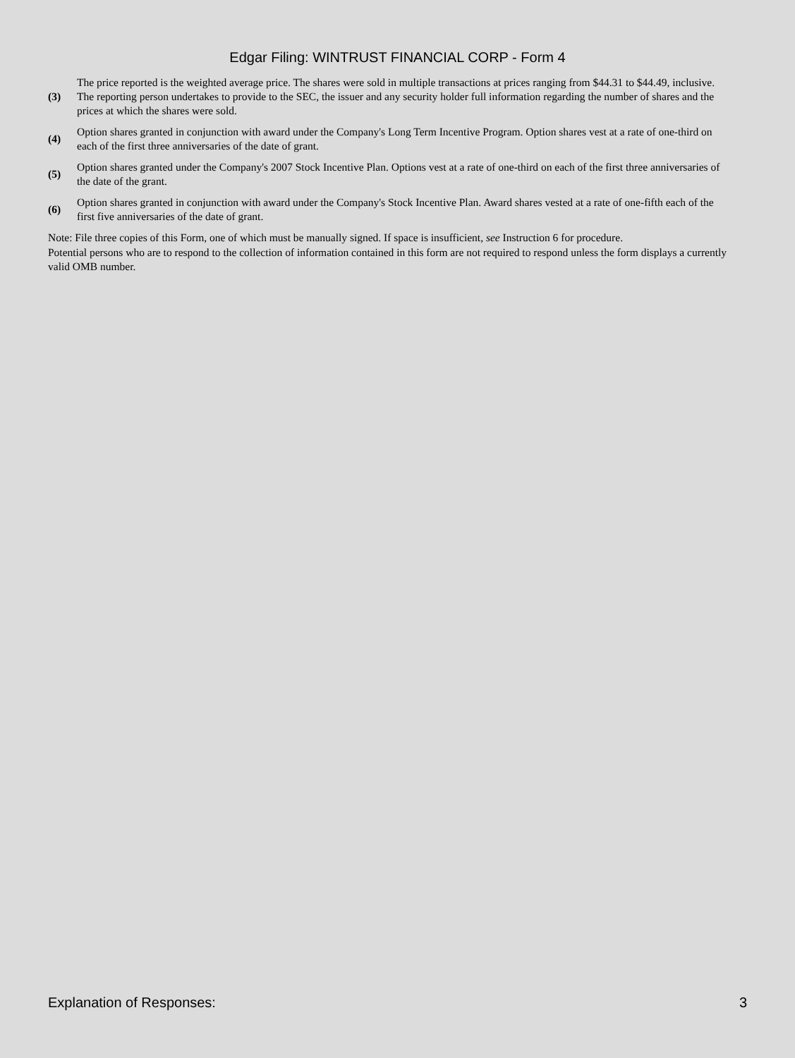Edgar Filing: WINTRUST FINANCIAL CORP - Form 4
(3)
The price reported is the weighted average price. The shares were sold in multiple transactions at prices ranging from $44.31 to $44.49, inclusive. The reporting person undertakes to provide to the SEC, the issuer and any security holder full information regarding the number of shares and the prices at which the shares were sold.
(4)
Option shares granted in conjunction with award under the Company's Long Term Incentive Program. Option shares vest at a rate of one-third on each of the first three anniversaries of the date of grant.
(5)
Option shares granted under the Company's 2007 Stock Incentive Plan. Options vest at a rate of one-third on each of the first three anniversaries of the date of the grant.
(6)
Option shares granted in conjunction with award under the Company's Stock Incentive Plan. Award shares vested at a rate of one-fifth each of the first five anniversaries of the date of grant.
Note: File three copies of this Form, one of which must be manually signed. If space is insufficient, see Instruction 6 for procedure.
Potential persons who are to respond to the collection of information contained in this form are not required to respond unless the form displays a currently valid OMB number.
Explanation of Responses: 3